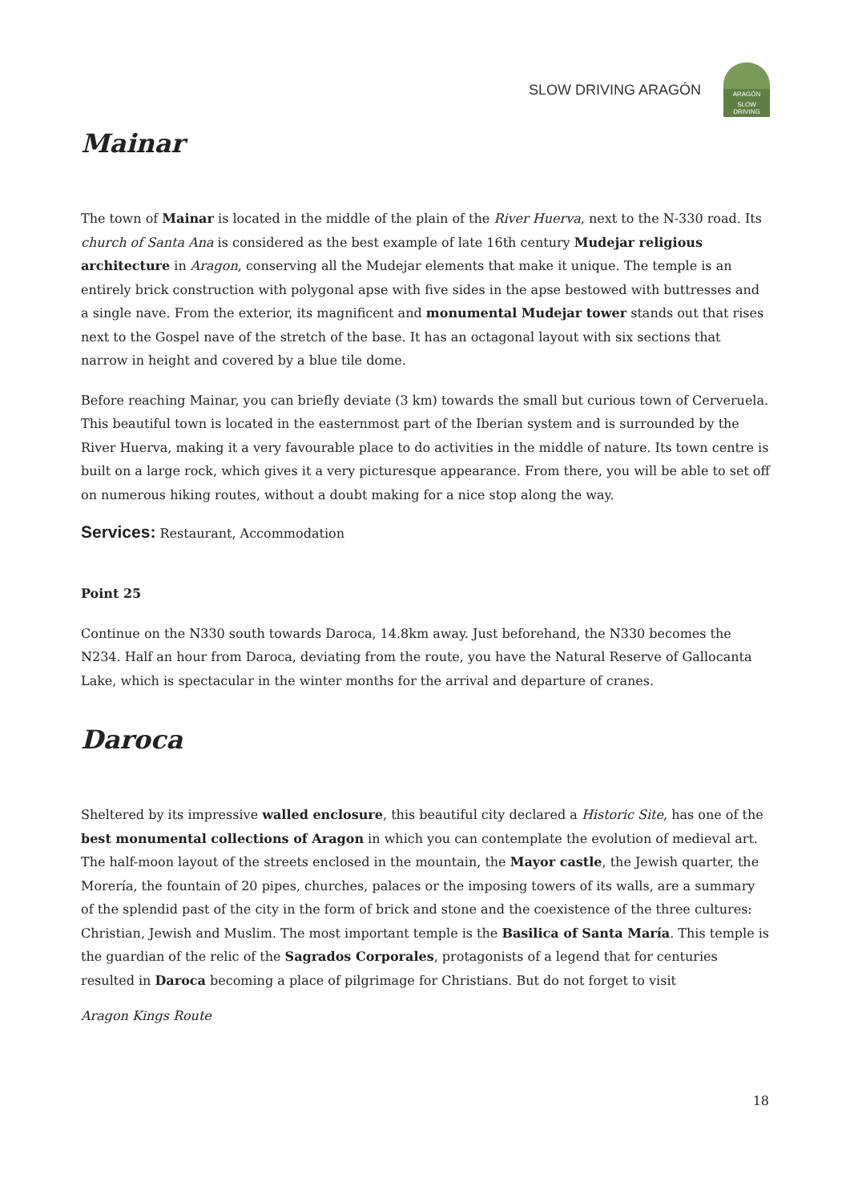SLOW DRIVING ARAGÓN
ARAGÓN
SLOW DRIVING
Mainar
The town of Mainar is located in the middle of the plain of the River Huerva, next to the N-330 road. Its church of Santa Ana is considered as the best example of late 16th century Mudejar religious architecture in Aragon, conserving all the Mudejar elements that make it unique. The temple is an entirely brick construction with polygonal apse with five sides in the apse bestowed with buttresses and a single nave. From the exterior, its magnificent and monumental Mudejar tower stands out that rises next to the Gospel nave of the stretch of the base. It has an octagonal layout with six sections that narrow in height and covered by a blue tile dome.
Before reaching Mainar, you can briefly deviate (3 km) towards the small but curious town of Cerveruela. This beautiful town is located in the easternmost part of the Iberian system and is surrounded by the River Huerva, making it a very favourable place to do activities in the middle of nature. Its town centre is built on a large rock, which gives it a very picturesque appearance. From there, you will be able to set off on numerous hiking routes, without a doubt making for a nice stop along the way.
Services: Restaurant, Accommodation
Point 25
Continue on the N330 south towards Daroca, 14.8km away. Just beforehand, the N330 becomes the N234. Half an hour from Daroca, deviating from the route, you have the Natural Reserve of Gallocanta Lake, which is spectacular in the winter months for the arrival and departure of cranes.
Daroca
Sheltered by its impressive walled enclosure, this beautiful city declared a Historic Site, has one of the best monumental collections of Aragon in which you can contemplate the evolution of medieval art. The half-moon layout of the streets enclosed in the mountain, the Mayor castle, the Jewish quarter, the Morería, the fountain of 20 pipes, churches, palaces or the imposing towers of its walls, are a summary of the splendid past of the city in the form of brick and stone and the coexistence of the three cultures: Christian, Jewish and Muslim. The most important temple is the Basilica of Santa María. This temple is the guardian of the relic of the Sagrados Corporales, protagonists of a legend that for centuries resulted in Daroca becoming a place of pilgrimage for Christians. But do not forget to visit
Aragon Kings Route
18